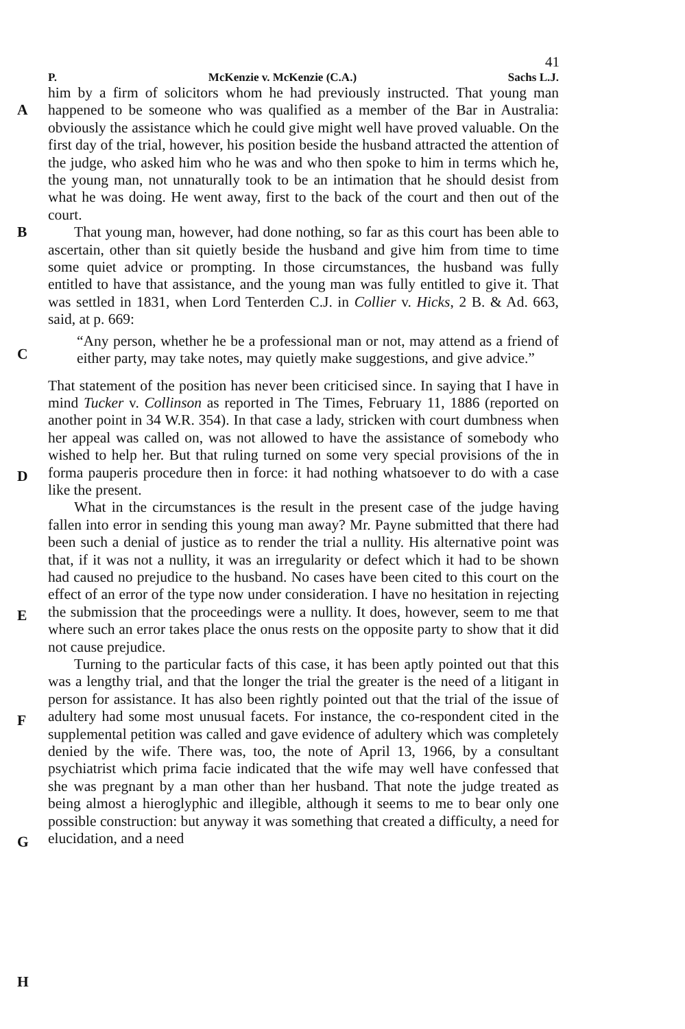41
P. McKenzie v. McKenzie (C.A.) Sachs L.J.
A
B
C
D
E
F
G
H
him by a firm of solicitors whom he had previously instructed. That young man happened to be someone who was qualified as a member of the Bar in Australia: obviously the assistance which he could give might well have proved valuable. On the first day of the trial, however, his position beside the husband attracted the attention of the judge, who asked him who he was and who then spoke to him in terms which he, the young man, not unnaturally took to be an intimation that he should desist from what he was doing. He went away, first to the back of the court and then out of the court.
That young man, however, had done nothing, so far as this court has been able to ascertain, other than sit quietly beside the husband and give him from time to time some quiet advice or prompting. In those circumstances, the husband was fully entitled to have that assistance, and the young man was fully entitled to give it. That was settled in 1831, when Lord Tenterden C.J. in Collier v. Hicks, 2 B. & Ad. 663, said, at p. 669:
“Any person, whether he be a professional man or not, may attend as a friend of either party, may take notes, may quietly make suggestions, and give advice.”
That statement of the position has never been criticised since. In saying that I have in mind Tucker v. Collinson as reported in The Times, February 11, 1886 (reported on another point in 34 W.R. 354). In that case a lady, stricken with court dumbness when her appeal was called on, was not allowed to have the assistance of somebody who wished to help her. But that ruling turned on some very special provisions of the in forma pauperis procedure then in force: it had nothing whatsoever to do with a case like the present.
What in the circumstances is the result in the present case of the judge having fallen into error in sending this young man away? Mr. Payne submitted that there had been such a denial of justice as to render the trial a nullity. His alternative point was that, if it was not a nullity, it was an irregularity or defect which it had to be shown had caused no prejudice to the husband. No cases have been cited to this court on the effect of an error of the type now under consideration. I have no hesitation in rejecting the submission that the proceedings were a nullity. It does, however, seem to me that where such an error takes place the onus rests on the opposite party to show that it did not cause prejudice.
Turning to the particular facts of this case, it has been aptly pointed out that this was a lengthy trial, and that the longer the trial the greater is the need of a litigant in person for assistance. It has also been rightly pointed out that the trial of the issue of adultery had some most unusual facets. For instance, the co-respondent cited in the supplemental petition was called and gave evidence of adultery which was completely denied by the wife. There was, too, the note of April 13, 1966, by a consultant psychiatrist which prima facie indicated that the wife may well have confessed that she was pregnant by a man other than her husband. That note the judge treated as being almost a hieroglyphic and illegible, although it seems to me to bear only one possible construction: but anyway it was something that created a difficulty, a need for elucidation, and a need